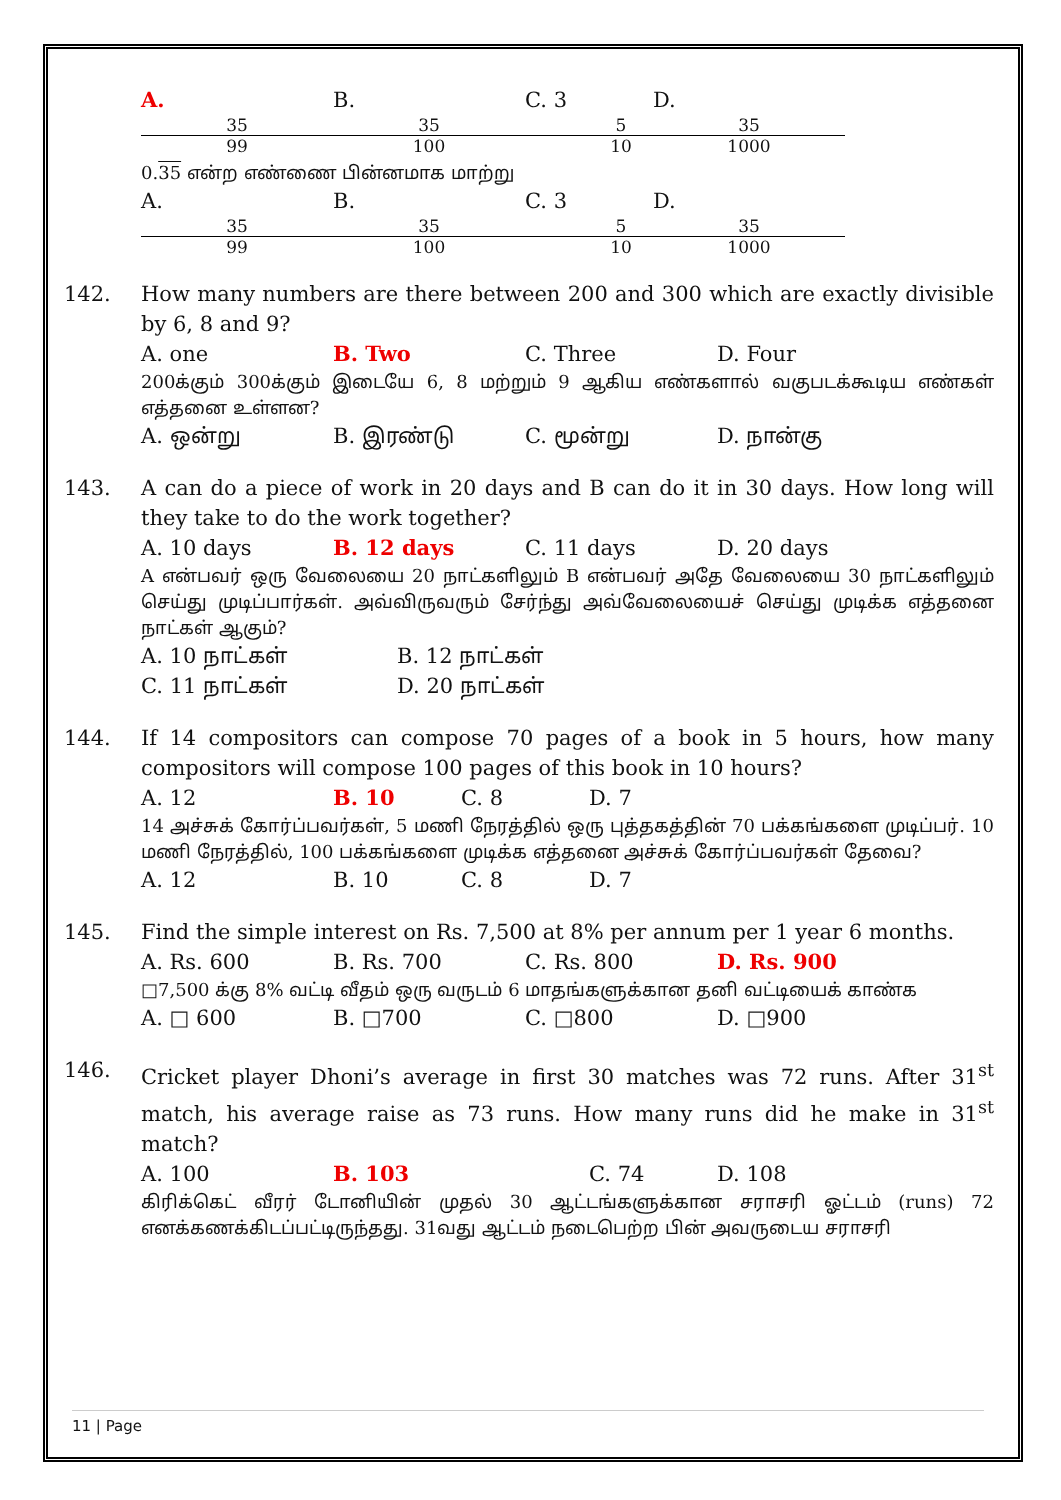A. 35 99 B. 35 100 C. 3 5 10 D. 35 1000
0.35 என்ற எண்ணை பின்னமாக மாற்று
A. 35 99 B. 35 100 C. 3 5 10 D. 35 1000
142. How many numbers are there between 200 and 300 which are exactly divisible by 6, 8 and 9?
A. one B. Two C. Three D. Four
200க்கும் 300க்கும் இடையே 6, 8 மற்றும் 9 ஆகிய எண்களால் வகுபடக்கூடிய எண்கள் எத்தனை உள்ளன?
A. ஒன்று B. இரண்டு C. மூன்று D. நான்கு
143. A can do a piece of work in 20 days and B can do it in 30 days. How long will they take to do the work together?
A. 10 days B. 12 days C. 11 days D. 20 days
A என்பவர் ஒரு வேலையை 20 நாட்களிலும் B என்பவர் அதே வேலையை 30 நாட்களிலும் செய்து முடிப்பார்கள். அவ்விருவரும் சேர்ந்து அவ்வேலையைச் செய்து முடிக்க எத்தனை நாட்கள் ஆகும்?
A. 10 நாட்கள் B. 12 நாட்கள்
C. 11 நாட்கள் D. 20 நாட்கள்
144. If 14 compositors can compose 70 pages of a book in 5 hours, how many compositors will compose 100 pages of this book in 10 hours?
A. 12 B. 10 C. 8 D. 7
14 அச்சுக் கோர்ப்பவர்கள், 5 மணி நேரத்தில் ஒரு புத்தகத்தின் 70 பக்கங்களை முடிப்பர். 10 மணி நேரத்தில், 100 பக்கங்களை முடிக்க எத்தனை அச்சுக் கோர்ப்பவர்கள் தேவை?
A. 12 B. 10 C. 8 D. 7
145. Find the simple interest on Rs. 7,500 at 8% per annum per 1 year 6 months.
A. Rs. 600 B. Rs. 700 C. Rs. 800 D. Rs. 900
□7,500 க்கு 8% வட்டி வீதம் ஒரு வருடம் 6 மாதங்களுக்கான தனி வட்டியைக் காண்க
A. □ 600 B. □700 C. □800 D. □900
146. Cricket player Dhoni’s average in first 30 matches was 72 runs. After 31<sup>st</sup> match, his average raise as 73 runs. How many runs did he make in 31<sup>st</sup> match?
A. 100 B. 103 C. 74 D. 108
கிரிக்கெட் வீரர் டோனியின் முதல் 30 ஆட்டங்களுக்கான சராசரி ஓட்டம் (runs) 72 எனக்கணக்கிடப்பட்டிருந்தது. 31வது ஆட்டம் நடைபெற்ற பின் அவருடைய சராசரி
11 | Page